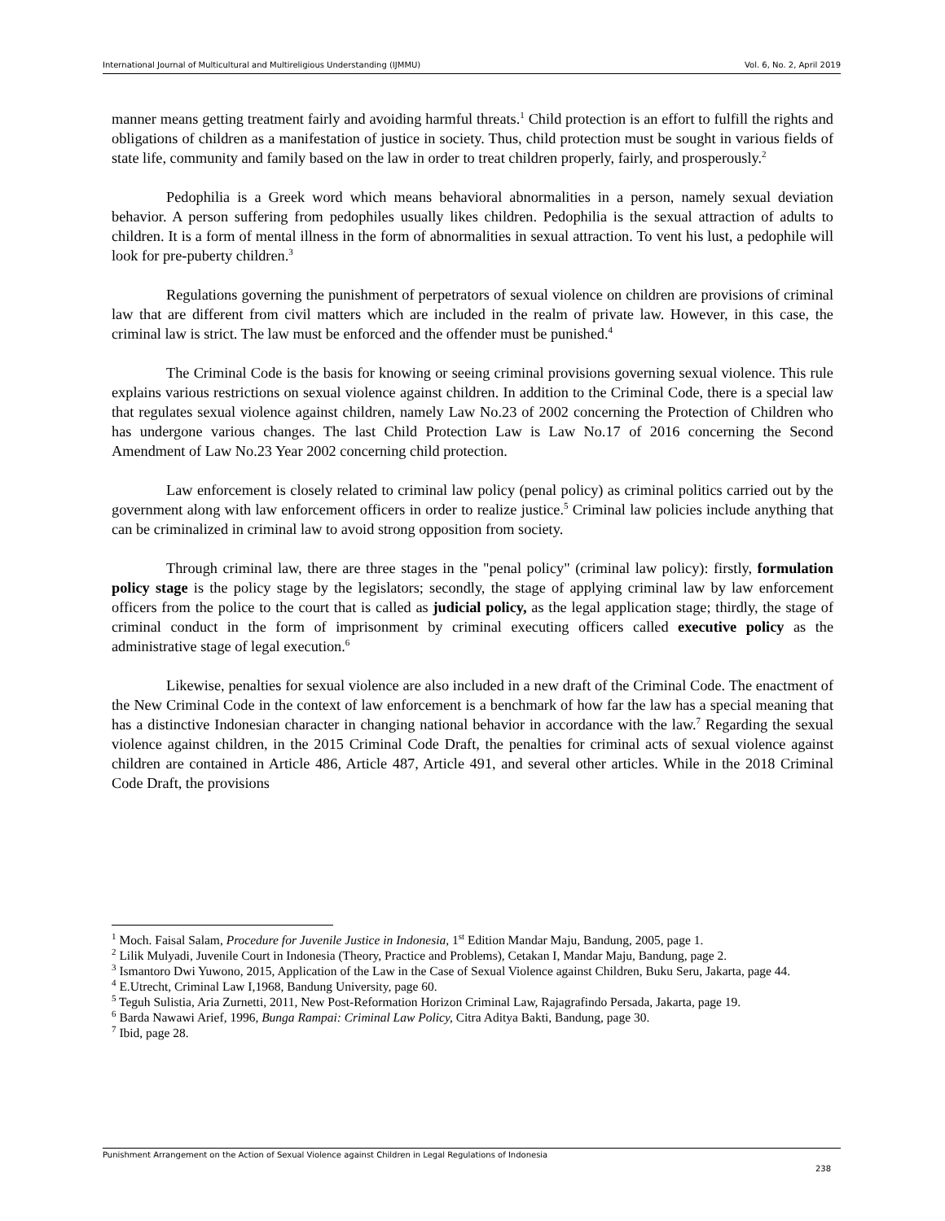International Journal of Multicultural and Multireligious Understanding (IJMMU) Vol. 6, No. 2, April 2019
manner means getting treatment fairly and avoiding harmful threats.<sup>1</sup> Child protection is an effort to fulfill the rights and obligations of children as a manifestation of justice in society. Thus, child protection must be sought in various fields of state life, community and family based on the law in order to treat children properly, fairly, and prosperously.<sup>2</sup>
Pedophilia is a Greek word which means behavioral abnormalities in a person, namely sexual deviation behavior. A person suffering from pedophiles usually likes children. Pedophilia is the sexual attraction of adults to children. It is a form of mental illness in the form of abnormalities in sexual attraction. To vent his lust, a pedophile will look for pre-puberty children.<sup>3</sup>
Regulations governing the punishment of perpetrators of sexual violence on children are provisions of criminal law that are different from civil matters which are included in the realm of private law. However, in this case, the criminal law is strict. The law must be enforced and the offender must be punished.<sup>4</sup>
The Criminal Code is the basis for knowing or seeing criminal provisions governing sexual violence. This rule explains various restrictions on sexual violence against children. In addition to the Criminal Code, there is a special law that regulates sexual violence against children, namely Law No.23 of 2002 concerning the Protection of Children who has undergone various changes. The last Child Protection Law is Law No.17 of 2016 concerning the Second Amendment of Law No.23 Year 2002 concerning child protection.
Law enforcement is closely related to criminal law policy (penal policy) as criminal politics carried out by the government along with law enforcement officers in order to realize justice.<sup>5</sup> Criminal law policies include anything that can be criminalized in criminal law to avoid strong opposition from society.
Through criminal law, there are three stages in the "penal policy" (criminal law policy): firstly, formulation policy stage is the policy stage by the legislators; secondly, the stage of applying criminal law by law enforcement officers from the police to the court that is called as judicial policy, as the legal application stage; thirdly, the stage of criminal conduct in the form of imprisonment by criminal executing officers called executive policy as the administrative stage of legal execution.<sup>6</sup>
Likewise, penalties for sexual violence are also included in a new draft of the Criminal Code. The enactment of the New Criminal Code in the context of law enforcement is a benchmark of how far the law has a special meaning that has a distinctive Indonesian character in changing national behavior in accordance with the law.<sup>7</sup> Regarding the sexual violence against children, in the 2015 Criminal Code Draft, the penalties for criminal acts of sexual violence against children are contained in Article 486, Article 487, Article 491, and several other articles. While in the 2018 Criminal Code Draft, the provisions
<sup>1</sup> Moch. Faisal Salam, Procedure for Juvenile Justice in Indonesia, 1<sup>st</sup> Edition Mandar Maju, Bandung, 2005, page 1.
<sup>2</sup> Lilik Mulyadi, Juvenile Court in Indonesia (Theory, Practice and Problems), Cetakan I, Mandar Maju, Bandung, page 2.
<sup>3</sup> Ismantoro Dwi Yuwono, 2015, Application of the Law in the Case of Sexual Violence against Children, Buku Seru, Jakarta, page 44.
<sup>4</sup> E.Utrecht, Criminal Law I,1968, Bandung University, page 60.
<sup>5</sup> Teguh Sulistia, Aria Zurnetti, 2011, New Post-Reformation Horizon Criminal Law, Rajagrafindo Persada, Jakarta, page 19.
<sup>6</sup> Barda Nawawi Arief, 1996, Bunga Rampai: Criminal Law Policy, Citra Aditya Bakti, Bandung, page 30.
<sup>7</sup> Ibid, page 28.
Punishment Arrangement on the Action of Sexual Violence against Children in Legal Regulations of Indonesia
238